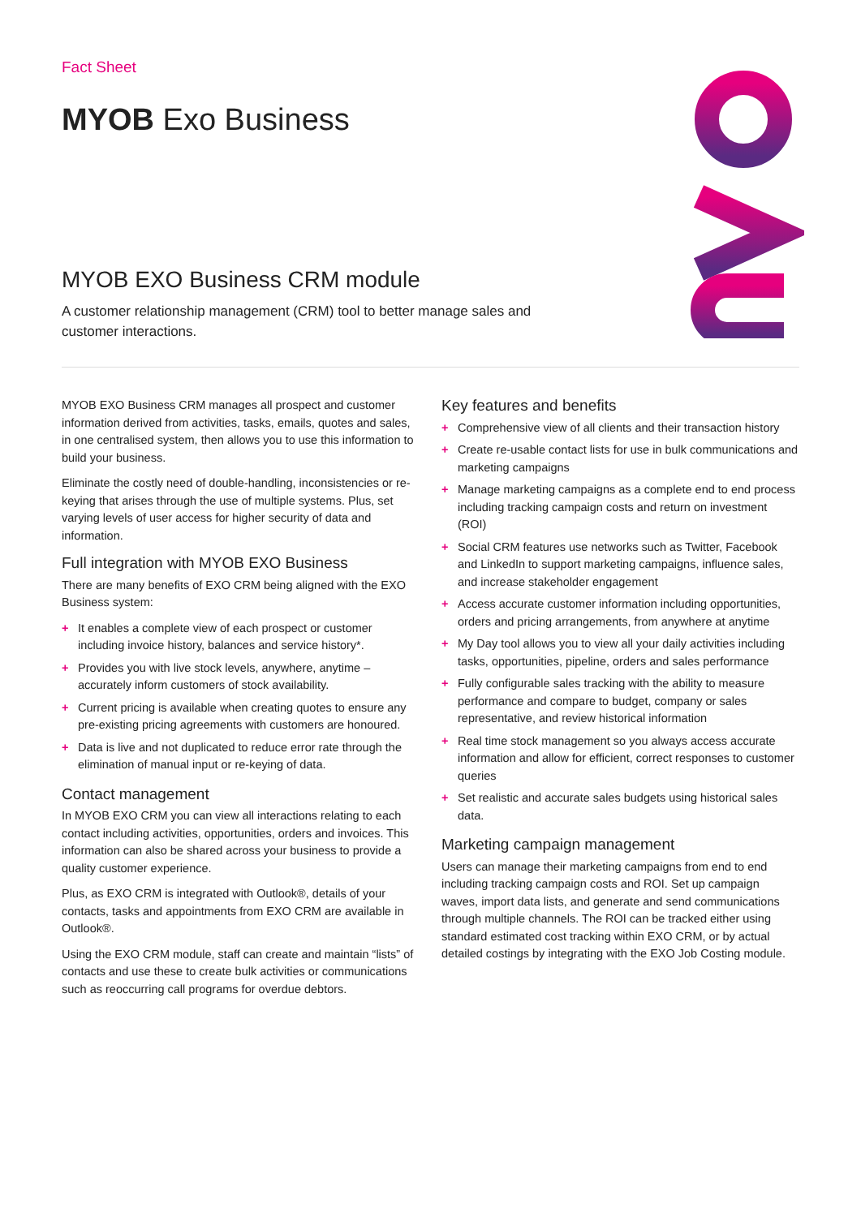Fact Sheet
MYOB Exo Business
MYOB EXO Business CRM module
A customer relationship management (CRM) tool to better manage sales and customer interactions.
MYOB EXO Business CRM manages all prospect and customer information derived from activities, tasks, emails, quotes and sales, in one centralised system, then allows you to use this information to build your business.
Eliminate the costly need of double-handling, inconsistencies or re-keying that arises through the use of multiple systems. Plus, set varying levels of user access for higher security of data and information.
Full integration with MYOB EXO Business
There are many benefits of EXO CRM being aligned with the EXO Business system:
+ It enables a complete view of each prospect or customer including invoice history, balances and service history*.
+ Provides you with live stock levels, anywhere, anytime – accurately inform customers of stock availability.
+ Current pricing is available when creating quotes to ensure any pre-existing pricing agreements with customers are honoured.
+ Data is live and not duplicated to reduce error rate through the elimination of manual input or re-keying of data.
Contact management
In MYOB EXO CRM you can view all interactions relating to each contact including activities, opportunities, orders and invoices. This information can also be shared across your business to provide a quality customer experience.
Plus, as EXO CRM is integrated with Outlook®, details of your contacts, tasks and appointments from EXO CRM are available in Outlook®.
Using the EXO CRM module, staff can create and maintain “lists” of contacts and use these to create bulk activities or communications such as reoccurring call programs for overdue debtors.
Key features and benefits
+ Comprehensive view of all clients and their transaction history
+ Create re-usable contact lists for use in bulk communications and marketing campaigns
+ Manage marketing campaigns as a complete end to end process including tracking campaign costs and return on investment (ROI)
+ Social CRM features use networks such as Twitter, Facebook and LinkedIn to support marketing campaigns, influence sales, and increase stakeholder engagement
+ Access accurate customer information including opportunities, orders and pricing arrangements, from anywhere at anytime
+ My Day tool allows you to view all your daily activities including tasks, opportunities, pipeline, orders and sales performance
+ Fully configurable sales tracking with the ability to measure performance and compare to budget, company or sales representative, and review historical information
+ Real time stock management so you always access accurate information and allow for efficient, correct responses to customer queries
+ Set realistic and accurate sales budgets using historical sales data.
Marketing campaign management
Users can manage their marketing campaigns from end to end including tracking campaign costs and ROI. Set up campaign waves, import data lists, and generate and send communications through multiple channels. The ROI can be tracked either using standard estimated cost tracking within EXO CRM, or by actual detailed costings by integrating with the EXO Job Costing module.